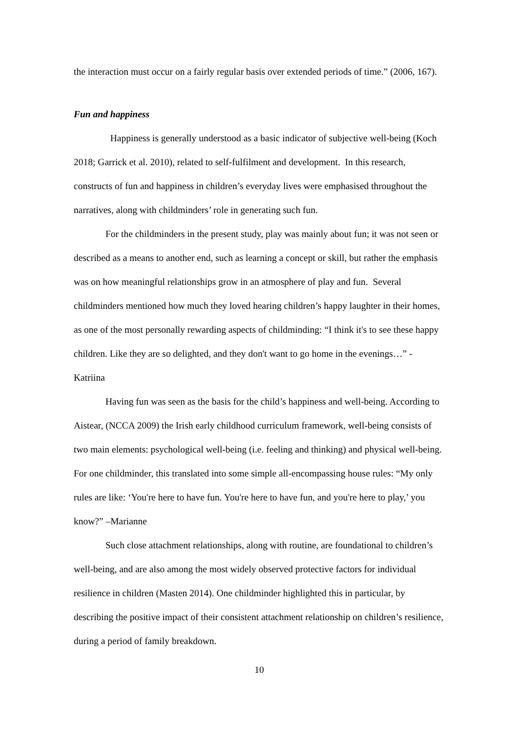the interaction must occur on a fairly regular basis over extended periods of time.” (2006, 167).
Fun and happiness
Happiness is generally understood as a basic indicator of subjective well-being (Koch 2018; Garrick et al. 2010), related to self-fulfilment and development. In this research, constructs of fun and happiness in children’s everyday lives were emphasised throughout the narratives, along with childminders’ role in generating such fun.
For the childminders in the present study, play was mainly about fun; it was not seen or described as a means to another end, such as learning a concept or skill, but rather the emphasis was on how meaningful relationships grow in an atmosphere of play and fun. Several childminders mentioned how much they loved hearing children’s happy laughter in their homes, as one of the most personally rewarding aspects of childminding: “I think it's to see these happy children. Like they are so delighted, and they don't want to go home in the evenings…” - Katriina
Having fun was seen as the basis for the child’s happiness and well-being. According to Aistear, (NCCA 2009) the Irish early childhood curriculum framework, well-being consists of two main elements: psychological well-being (i.e. feeling and thinking) and physical well-being. For one childminder, this translated into some simple all-encompassing house rules: “My only rules are like: ‘You're here to have fun. You're here to have fun, and you're here to play,’ you know?” –Marianne
Such close attachment relationships, along with routine, are foundational to children’s well-being, and are also among the most widely observed protective factors for individual resilience in children (Masten 2014). One childminder highlighted this in particular, by describing the positive impact of their consistent attachment relationship on children’s resilience, during a period of family breakdown.
10